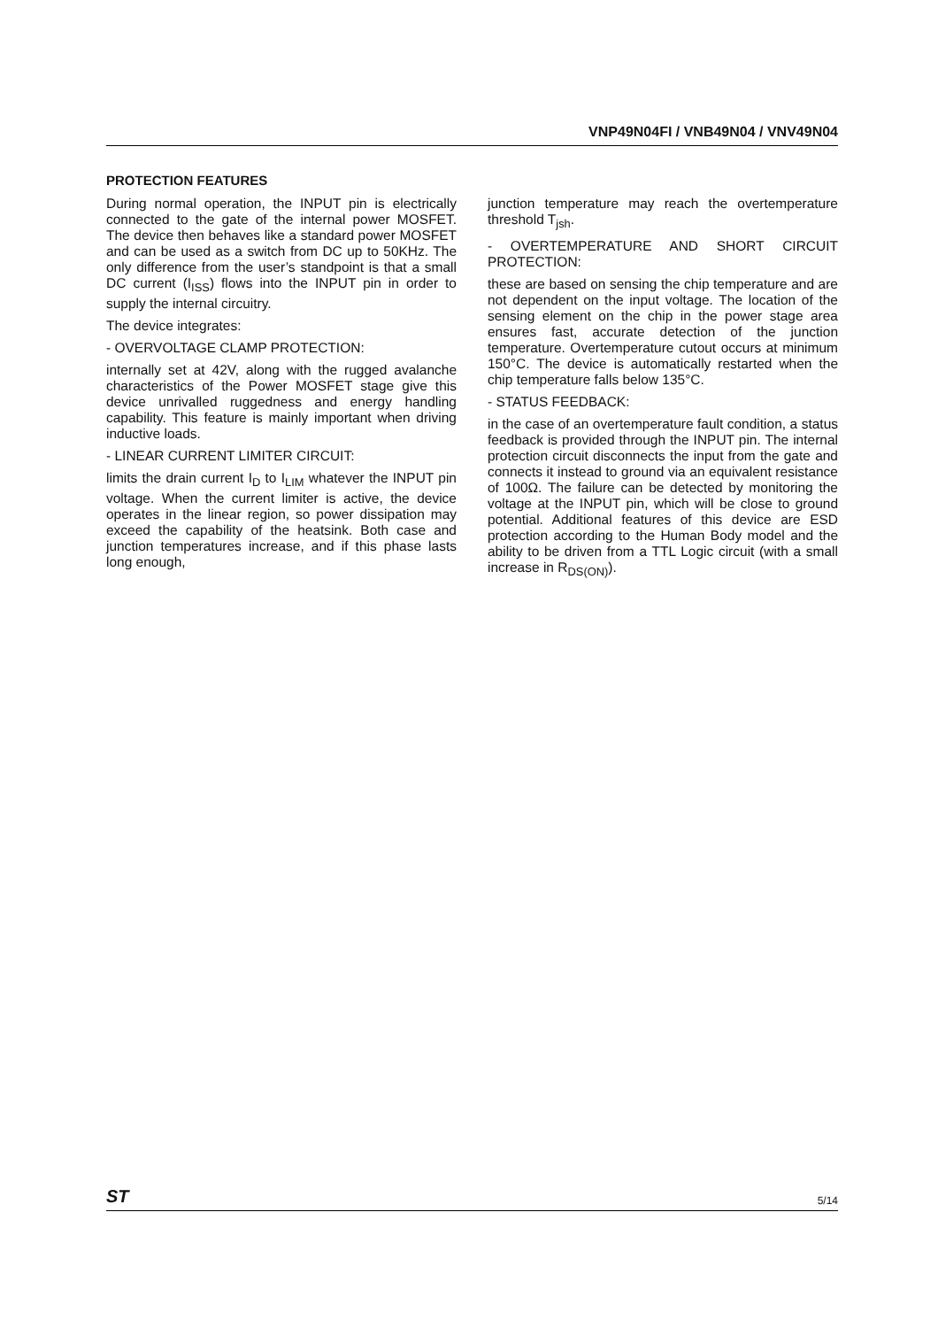VNP49N04FI / VNB49N04 / VNV49N04
PROTECTION FEATURES
During normal operation, the INPUT pin is electrically connected to the gate of the internal power MOSFET. The device then behaves like a standard power MOSFET and can be used as a switch from DC up to 50KHz. The only difference from the user’s standpoint is that a small DC current (I<sub>ISS</sub>) flows into the INPUT pin in order to supply the internal circuitry.
The device integrates:
- OVERVOLTAGE CLAMP PROTECTION:
internally set at 42V, along with the rugged avalanche characteristics of the Power MOSFET stage give this device unrivalled ruggedness and energy handling capability. This feature is mainly important when driving inductive loads.
- LINEAR CURRENT LIMITER CIRCUIT:
limits the drain current I<sub>D</sub> to I<sub>LIM</sub> whatever the INPUT pin voltage. When the current limiter is active, the device operates in the linear region, so power dissipation may exceed the capability of the heatsink. Both case and junction temperatures increase, and if this phase lasts long enough,
junction temperature may reach the overtemperature threshold T<sub>jsh</sub>.
- OVERTEMPERATURE AND SHORT CIRCUIT PROTECTION:
these are based on sensing the chip temperature and are not dependent on the input voltage. The location of the sensing element on the chip in the power stage area ensures fast, accurate detection of the junction temperature. Overtemperature cutout occurs at minimum 150°C. The device is automatically restarted when the chip temperature falls below 135°C.
- STATUS FEEDBACK:
in the case of an overtemperature fault condition, a status feedback is provided through the INPUT pin. The internal protection circuit disconnects the input from the gate and connects it instead to ground via an equivalent resistance of 100Ω. The failure can be detected by monitoring the voltage at the INPUT pin, which will be close to ground potential. Additional features of this device are ESD protection according to the Human Body model and the ability to be driven from a TTL Logic circuit (with a small increase in R<sub>DS(ON)</sub>).
ST 5/14